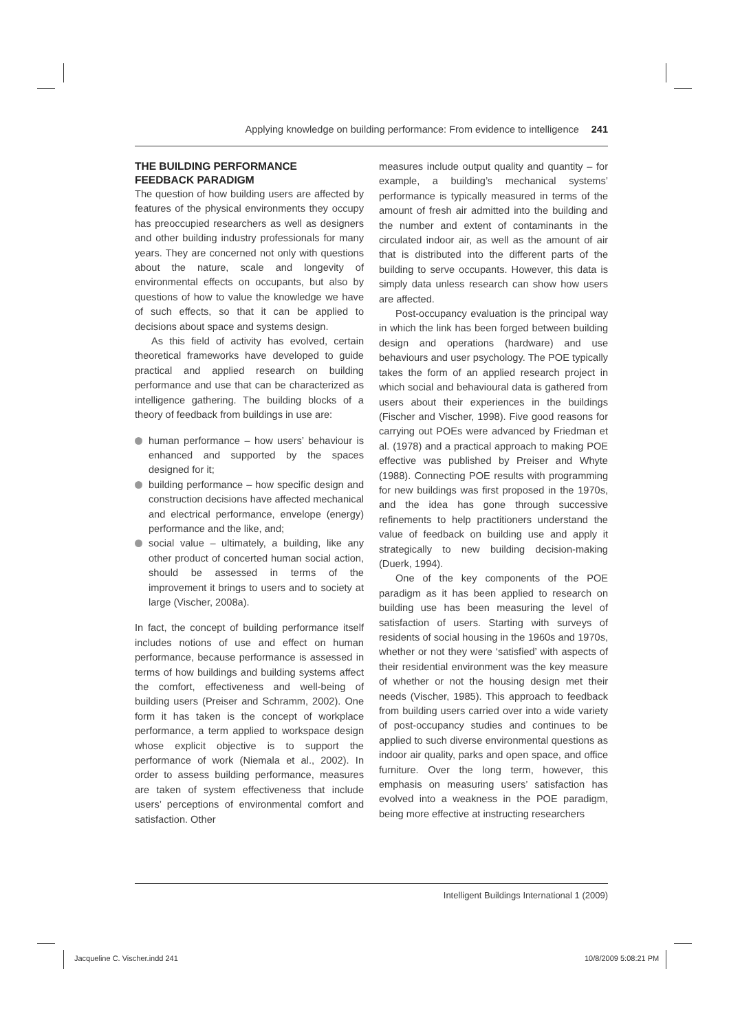Applying knowledge on building performance: From evidence to intelligence 241
THE BUILDING PERFORMANCE
FEEDBACK PARADIGM
The question of how building users are affected by features of the physical environments they occupy has preoccupied researchers as well as designers and other building industry professionals for many years. They are concerned not only with questions about the nature, scale and longevity of environmental effects on occupants, but also by questions of how to value the knowledge we have of such effects, so that it can be applied to decisions about space and systems design.
As this field of activity has evolved, certain theoretical frameworks have developed to guide practical and applied research on building performance and use that can be characterized as intelligence gathering. The building blocks of a theory of feedback from buildings in use are:
human performance – how users’ behaviour is enhanced and supported by the spaces designed for it;
building performance – how specific design and construction decisions have affected mechanical and electrical performance, envelope (energy) performance and the like, and;
social value – ultimately, a building, like any other product of concerted human social action, should be assessed in terms of the improvement it brings to users and to society at large (Vischer, 2008a).
In fact, the concept of building performance itself includes notions of use and effect on human performance, because performance is assessed in terms of how buildings and building systems affect the comfort, effectiveness and well-being of building users (Preiser and Schramm, 2002). One form it has taken is the concept of workplace performance, a term applied to workspace design whose explicit objective is to support the performance of work (Niemala et al., 2002). In order to assess building performance, measures are taken of system effectiveness that include users’ perceptions of environmental comfort and satisfaction. Other
measures include output quality and quantity – for example, a building’s mechanical systems’ performance is typically measured in terms of the amount of fresh air admitted into the building and the number and extent of contaminants in the circulated indoor air, as well as the amount of air that is distributed into the different parts of the building to serve occupants. However, this data is simply data unless research can show how users are affected.
Post-occupancy evaluation is the principal way in which the link has been forged between building design and operations (hardware) and use behaviours and user psychology. The POE typically takes the form of an applied research project in which social and behavioural data is gathered from users about their experiences in the buildings (Fischer and Vischer, 1998). Five good reasons for carrying out POEs were advanced by Friedman et al. (1978) and a practical approach to making POE effective was published by Preiser and Whyte (1988). Connecting POE results with programming for new buildings was first proposed in the 1970s, and the idea has gone through successive refinements to help practitioners understand the value of feedback on building use and apply it strategically to new building decision-making (Duerk, 1994).
One of the key components of the POE paradigm as it has been applied to research on building use has been measuring the level of satisfaction of users. Starting with surveys of residents of social housing in the 1960s and 1970s, whether or not they were ‘satisfied’ with aspects of their residential environment was the key measure of whether or not the housing design met their needs (Vischer, 1985). This approach to feedback from building users carried over into a wide variety of post-occupancy studies and continues to be applied to such diverse environmental questions as indoor air quality, parks and open space, and office furniture. Over the long term, however, this emphasis on measuring users’ satisfaction has evolved into a weakness in the POE paradigm, being more effective at instructing researchers
Intelligent Buildings International 1 (2009)
Jacqueline C. Vischer.indd 241 10/8/2009 5:08:21 PM